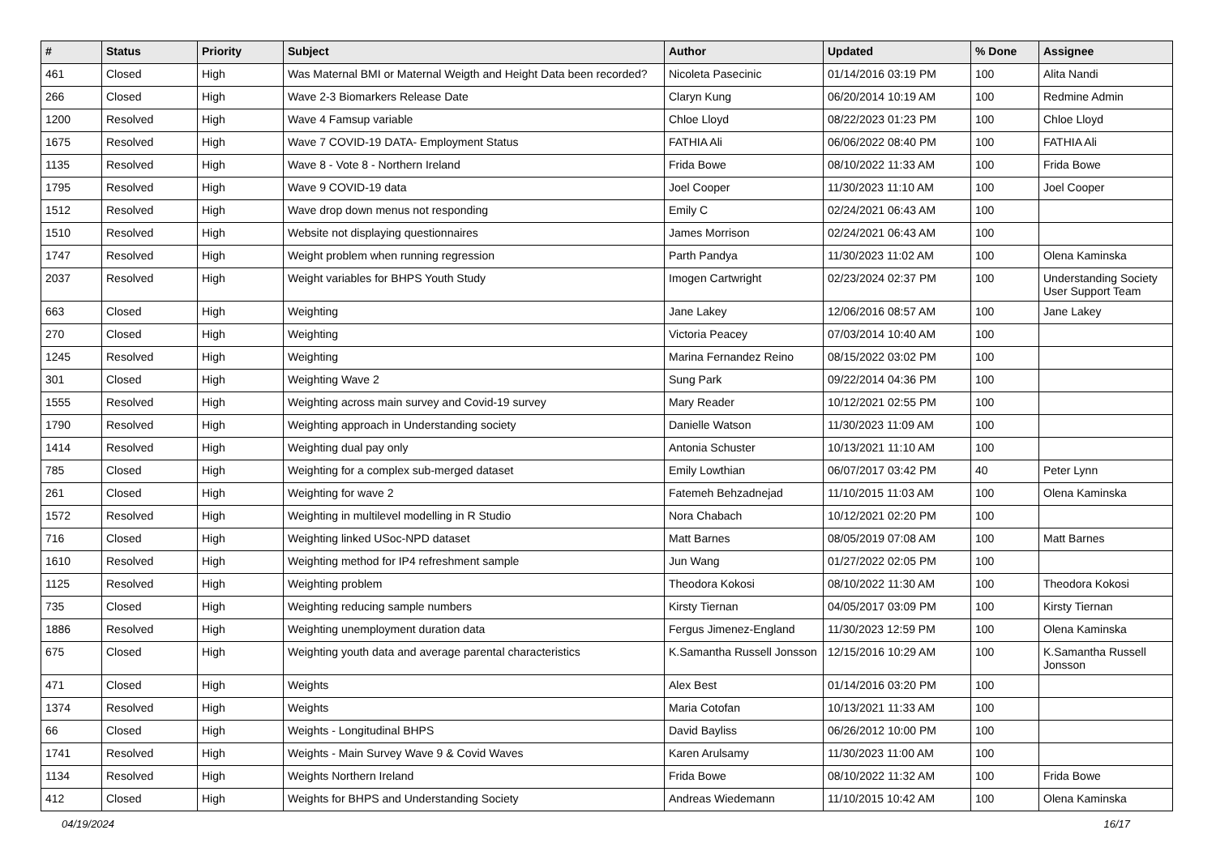| # | Status | Priority | Subject | Author | Updated | % Done | Assignee |
| --- | --- | --- | --- | --- | --- | --- | --- |
| 461 | Closed | High | Was Maternal BMI or Maternal Weigth and Height Data been recorded? | Nicoleta Pasecinic | 01/14/2016 03:19 PM | 100 | Alita Nandi |
| 266 | Closed | High | Wave 2-3 Biomarkers Release Date | Claryn Kung | 06/20/2014 10:19 AM | 100 | Redmine Admin |
| 1200 | Resolved | High | Wave 4 Famsup variable | Chloe Lloyd | 08/22/2023 01:23 PM | 100 | Chloe Lloyd |
| 1675 | Resolved | High | Wave 7 COVID-19 DATA- Employment Status | FATHIA Ali | 06/06/2022 08:40 PM | 100 | FATHIA Ali |
| 1135 | Resolved | High | Wave 8 - Vote 8 - Northern Ireland | Frida Bowe | 08/10/2022 11:33 AM | 100 | Frida Bowe |
| 1795 | Resolved | High | Wave 9 COVID-19 data | Joel Cooper | 11/30/2023 11:10 AM | 100 | Joel Cooper |
| 1512 | Resolved | High | Wave drop down menus not responding | Emily C | 02/24/2021 06:43 AM | 100 | |
| 1510 | Resolved | High | Website not displaying questionnaires | James Morrison | 02/24/2021 06:43 AM | 100 | |
| 1747 | Resolved | High | Weight problem when running regression | Parth Pandya | 11/30/2023 11:02 AM | 100 | Olena Kaminska |
| 2037 | Resolved | High | Weight variables for BHPS Youth Study | Imogen Cartwright | 02/23/2024 02:37 PM | 100 | Understanding Society User Support Team |
| 663 | Closed | High | Weighting | Jane Lakey | 12/06/2016 08:57 AM | 100 | Jane Lakey |
| 270 | Closed | High | Weighting | Victoria Peacey | 07/03/2014 10:40 AM | 100 | |
| 1245 | Resolved | High | Weighting | Marina Fernandez Reino | 08/15/2022 03:02 PM | 100 | |
| 301 | Closed | High | Weighting Wave 2 | Sung Park | 09/22/2014 04:36 PM | 100 | |
| 1555 | Resolved | High | Weighting across main survey and Covid-19 survey | Mary Reader | 10/12/2021 02:55 PM | 100 | |
| 1790 | Resolved | High | Weighting approach in Understanding society | Danielle Watson | 11/30/2023 11:09 AM | 100 | |
| 1414 | Resolved | High | Weighting dual pay only | Antonia Schuster | 10/13/2021 11:10 AM | 100 | |
| 785 | Closed | High | Weighting for a complex sub-merged dataset | Emily Lowthian | 06/07/2017 03:42 PM | 40 | Peter Lynn |
| 261 | Closed | High | Weighting for wave 2 | Fatemeh Behzadnejad | 11/10/2015 11:03 AM | 100 | Olena Kaminska |
| 1572 | Resolved | High | Weighting in multilevel modelling in R Studio | Nora Chabach | 10/12/2021 02:20 PM | 100 | |
| 716 | Closed | High | Weighting linked USoc-NPD dataset | Matt Barnes | 08/05/2019 07:08 AM | 100 | Matt Barnes |
| 1610 | Resolved | High | Weighting method for IP4 refreshment sample | Jun Wang | 01/27/2022 02:05 PM | 100 | |
| 1125 | Resolved | High | Weighting problem | Theodora Kokosi | 08/10/2022 11:30 AM | 100 | Theodora Kokosi |
| 735 | Closed | High | Weighting reducing sample numbers | Kirsty Tiernan | 04/05/2017 03:09 PM | 100 | Kirsty Tiernan |
| 1886 | Resolved | High | Weighting unemployment duration data | Fergus Jimenez-England | 11/30/2023 12:59 PM | 100 | Olena Kaminska |
| 675 | Closed | High | Weighting youth data and average parental characteristics | K.Samantha Russell Jonsson | 12/15/2016 10:29 AM | 100 | K.Samantha Russell Jonsson |
| 471 | Closed | High | Weights | Alex Best | 01/14/2016 03:20 PM | 100 | |
| 1374 | Resolved | High | Weights | Maria Cotofan | 10/13/2021 11:33 AM | 100 | |
| 66 | Closed | High | Weights - Longitudinal BHPS | David Bayliss | 06/26/2012 10:00 PM | 100 | |
| 1741 | Resolved | High | Weights - Main Survey Wave 9 & Covid Waves | Karen Arulsamy | 11/30/2023 11:00 AM | 100 | |
| 1134 | Resolved | High | Weights Northern Ireland | Frida Bowe | 08/10/2022 11:32 AM | 100 | Frida Bowe |
| 412 | Closed | High | Weights for BHPS and Understanding Society | Andreas Wiedemann | 11/10/2015 10:42 AM | 100 | Olena Kaminska |
04/19/2024 16/17